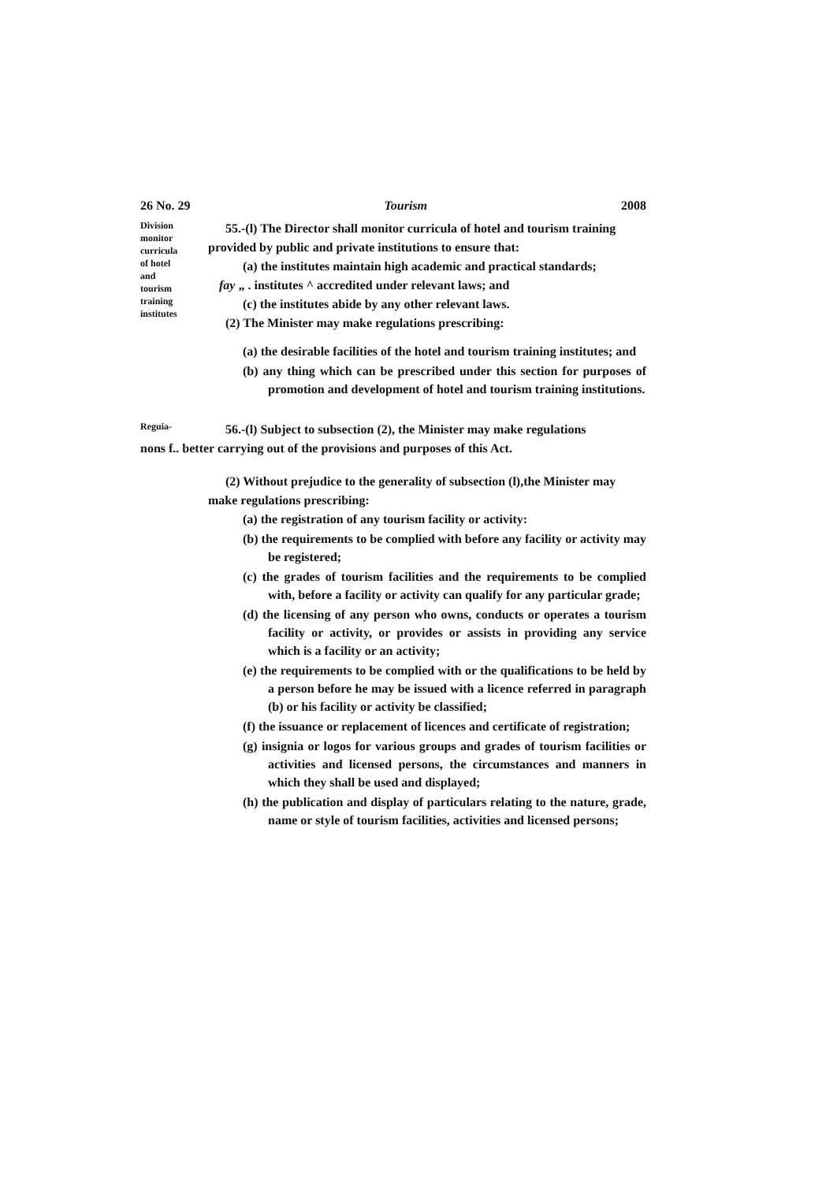26 No. 29 Tourism 2008
Division
monitor
curricula
of hotel
and
tourism
training
institutes
55.-(l) The Director shall monitor curricula of hotel and tourism training provided by public and private institutions to ensure that:
(a) the institutes maintain high academic and practical standards;
fay „ . institutes ^ accredited under relevant laws; and
(c) the institutes abide by any other relevant laws.
(2) The Minister may make regulations prescribing:
(a) the desirable facilities of the hotel and tourism training institutes; and
(b) any thing which can be prescribed under this section for purposes of promotion and development of hotel and tourism training institutions.
Reguia-
56.-(l) Subject to subsection (2), the Minister may make regulations
nons f.. better carrying out of the provisions and purposes of this Act.
(2) Without prejudice to the generality of subsection (l),the Minister may make regulations prescribing:
(a) the registration of any tourism facility or activity:
(b) the requirements to be complied with before any facility or activity may be registered;
(c) the grades of tourism facilities and the requirements to be complied with, before a facility or activity can qualify for any particular grade;
(d) the licensing of any person who owns, conducts or operates a tourism facility or activity, or provides or assists in providing any service which is a facility or an activity;
(e) the requirements to be complied with or the qualifications to be held by a person before he may be issued with a licence referred in paragraph (b) or his facility or activity be classified;
(f) the issuance or replacement of licences and certificate of registration;
(g) insignia or logos for various groups and grades of tourism facilities or activities and licensed persons, the circumstances and manners in which they shall be used and displayed;
(h) the publication and display of particulars relating to the nature, grade, name or style of tourism facilities, activities and licensed persons;